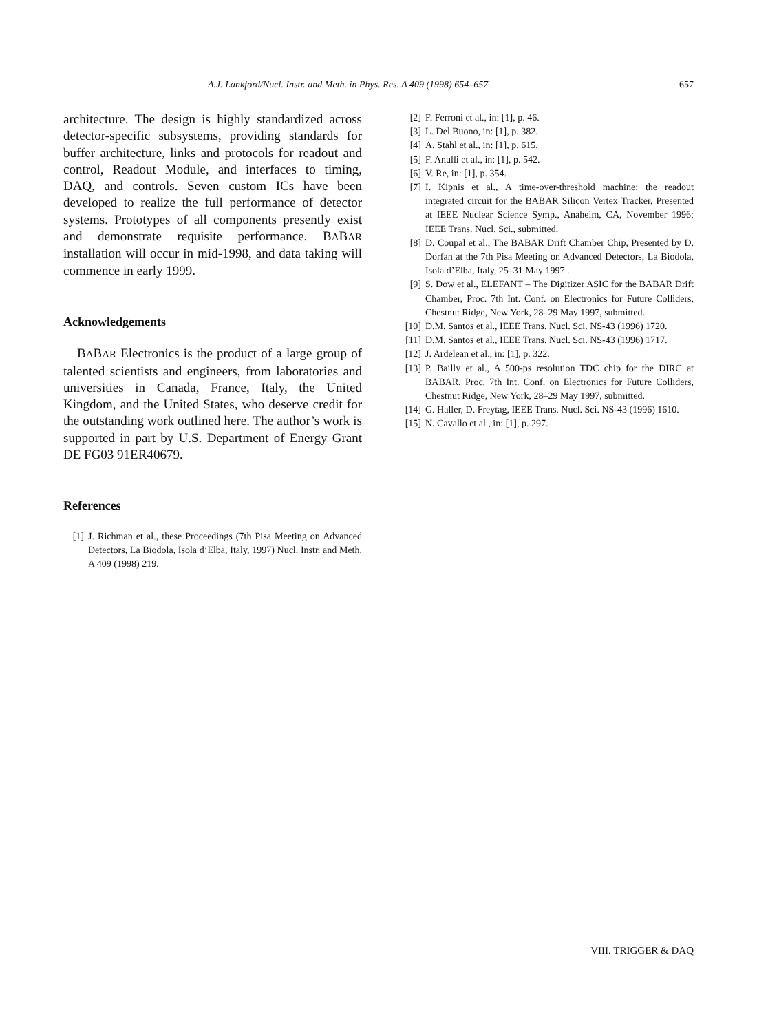A.J. Lankford/Nucl. Instr. and Meth. in Phys. Res. A 409 (1998) 654–657 657
architecture. The design is highly standardized across detector-specific subsystems, providing standards for buffer architecture, links and protocols for readout and control, Readout Module, and interfaces to timing, DAQ, and controls. Seven custom ICs have been developed to realize the full performance of detector systems. Prototypes of all components presently exist and demonstrate requisite performance. BABAR installation will occur in mid-1998, and data taking will commence in early 1999.
Acknowledgements
BABAR Electronics is the product of a large group of talented scientists and engineers, from laboratories and universities in Canada, France, Italy, the United Kingdom, and the United States, who deserve credit for the outstanding work outlined here. The author’s work is supported in part by U.S. Department of Energy Grant DE FG03 91ER40679.
References
[1] J. Richman et al., these Proceedings (7th Pisa Meeting on Advanced Detectors, La Biodola, Isola d’Elba, Italy, 1997) Nucl. Instr. and Meth. A 409 (1998) 219.
[2] F. Ferroni et al., in: [1], p. 46.
[3] L. Del Buono, in: [1], p. 382.
[4] A. Stahl et al., in: [1], p. 615.
[5] F. Anulli et al., in: [1], p. 542.
[6] V. Re, in: [1], p. 354.
[7] I. Kipnis et al., A time-over-threshold machine: the readout integrated circuit for the BABAR Silicon Vertex Tracker, Presented at IEEE Nuclear Science Symp., Anaheim, CA, November 1996; IEEE Trans. Nucl. Sci., submitted.
[8] D. Coupal et al., The BABAR Drift Chamber Chip, Presented by D. Dorfan at the 7th Pisa Meeting on Advanced Detectors, La Biodola, Isola d’Elba, Italy, 25–31 May 1997 .
[9] S. Dow et al., ELEFANT – The Digitizer ASIC for the BABAR Drift Chamber, Proc. 7th Int. Conf. on Electronics for Future Colliders, Chestnut Ridge, New York, 28–29 May 1997, submitted.
[10] D.M. Santos et al., IEEE Trans. Nucl. Sci. NS-43 (1996) 1720.
[11] D.M. Santos et al., IEEE Trans. Nucl. Sci. NS-43 (1996) 1717.
[12] J. Ardelean et al., in: [1], p. 322.
[13] P. Bailly et al., A 500-ps resolution TDC chip for the DIRC at BABAR, Proc. 7th Int. Conf. on Electronics for Future Colliders, Chestnut Ridge, New York, 28–29 May 1997, submitted.
[14] G. Haller, D. Freytag, IEEE Trans. Nucl. Sci. NS-43 (1996) 1610.
[15] N. Cavallo et al., in: [1], p. 297.
VIII. TRIGGER & DAQ